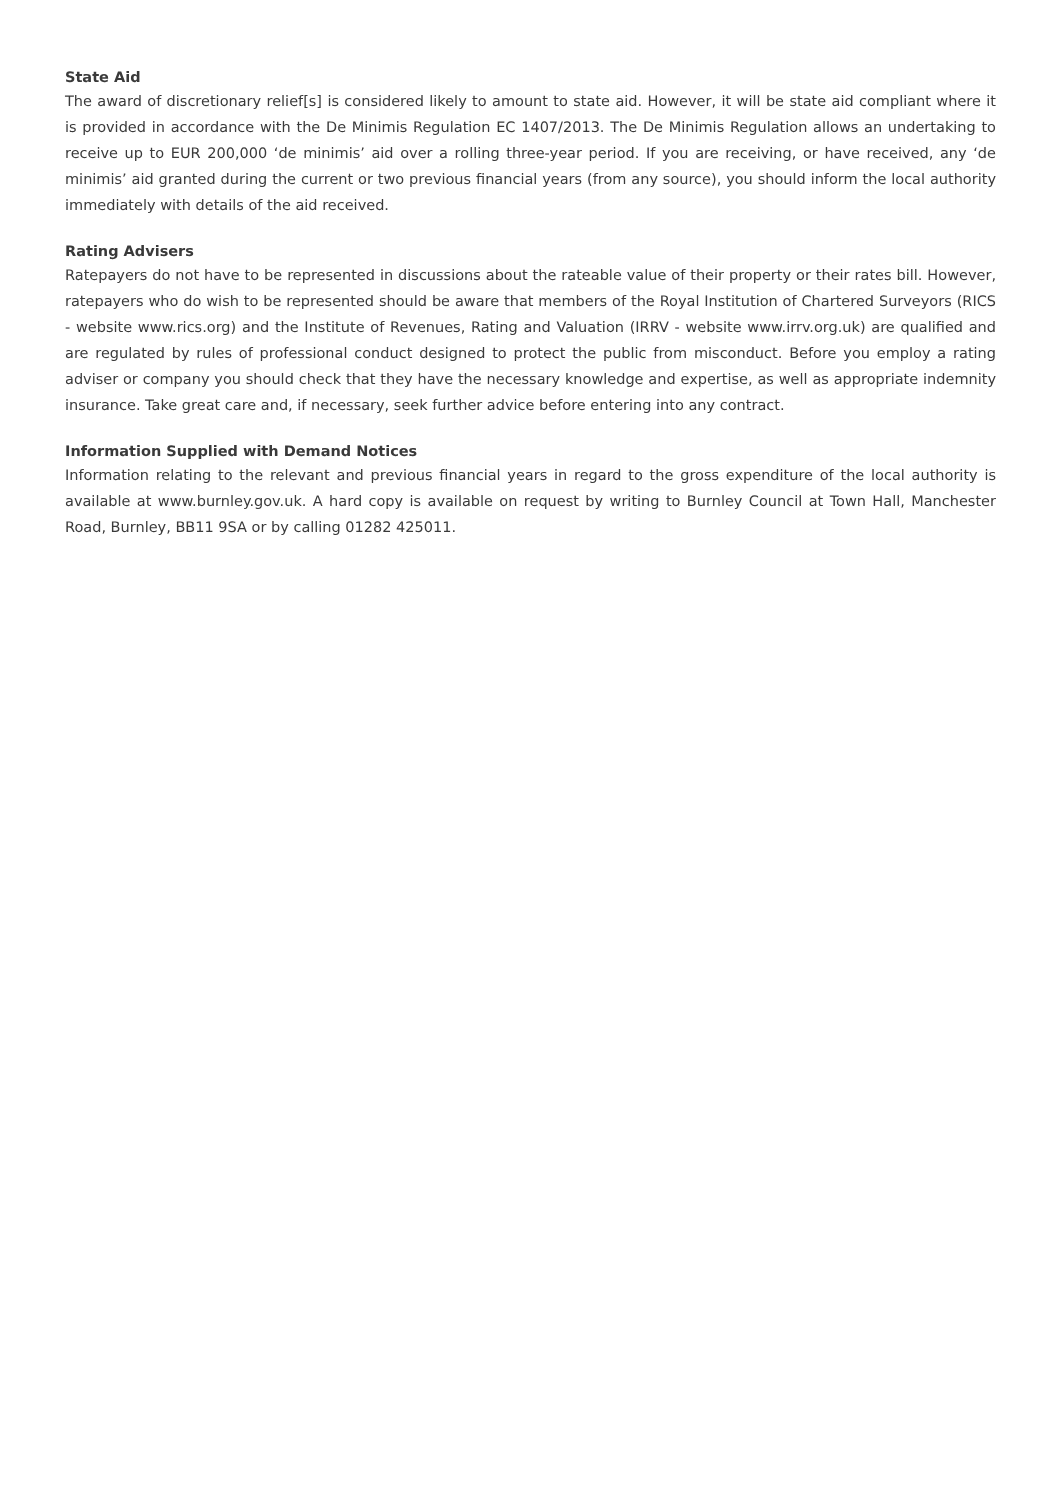State Aid
The award of discretionary relief[s] is considered likely to amount to state aid. However, it will be state aid compliant where it is provided in accordance with the De Minimis Regulation EC 1407/2013. The De Minimis Regulation allows an undertaking to receive up to EUR 200,000 ‘de minimis’ aid over a rolling three-year period. If you are receiving, or have received, any ‘de minimis’ aid granted during the current or two previous financial years (from any source), you should inform the local authority immediately with details of the aid received.
Rating Advisers
Ratepayers do not have to be represented in discussions about the rateable value of their property or their rates bill. However, ratepayers who do wish to be represented should be aware that members of the Royal Institution of Chartered Surveyors (RICS - website www.rics.org) and the Institute of Revenues, Rating and Valuation (IRRV - website www.irrv.org.uk) are qualified and are regulated by rules of professional conduct designed to protect the public from misconduct. Before you employ a rating adviser or company you should check that they have the necessary knowledge and expertise, as well as appropriate indemnity insurance. Take great care and, if necessary, seek further advice before entering into any contract.
Information Supplied with Demand Notices
Information relating to the relevant and previous financial years in regard to the gross expenditure of the local authority is available at www.burnley.gov.uk. A hard copy is available on request by writing to Burnley Council at Town Hall, Manchester Road, Burnley, BB11 9SA or by calling 01282 425011.